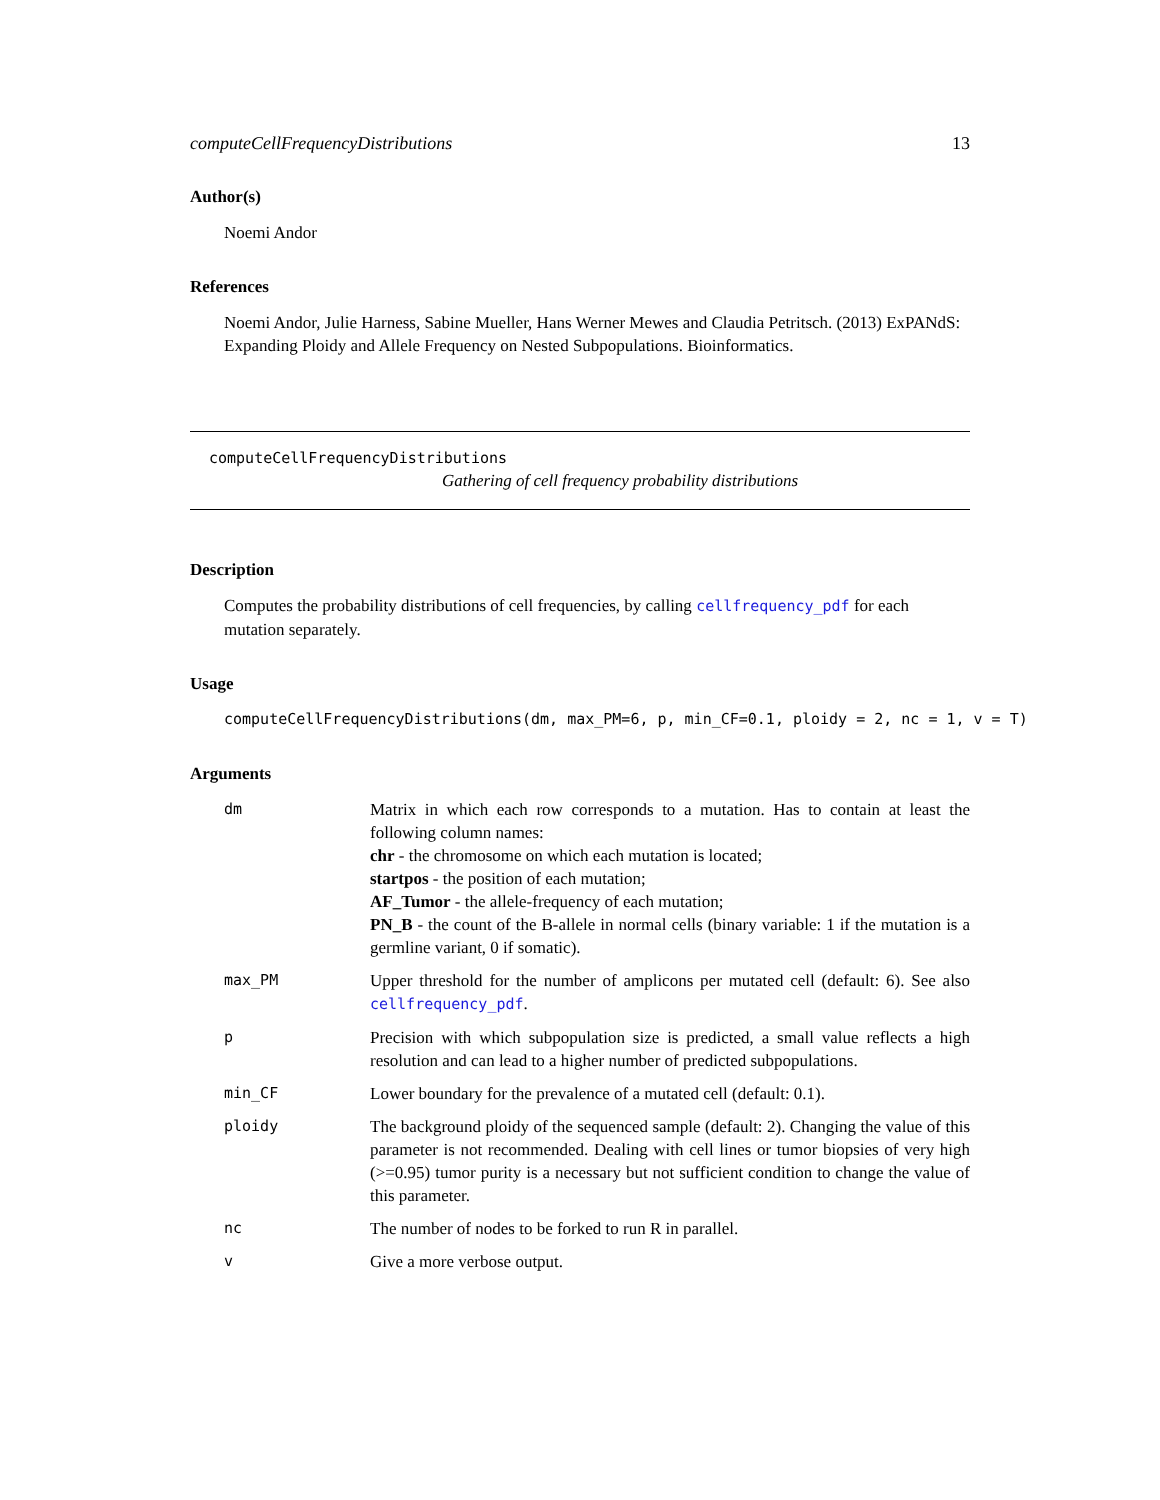computeCellFrequencyDistributions 13
Author(s)
Noemi Andor
References
Noemi Andor, Julie Harness, Sabine Mueller, Hans Werner Mewes and Claudia Petritsch. (2013) ExPANdS: Expanding Ploidy and Allele Frequency on Nested Subpopulations. Bioinformatics.
computeCellFrequencyDistributions
Gathering of cell frequency probability distributions
Description
Computes the probability distributions of cell frequencies, by calling cellfrequency_pdf for each mutation separately.
Usage
computeCellFrequencyDistributions(dm, max_PM=6, p, min_CF=0.1, ploidy = 2, nc = 1, v = T)
Arguments
| dm | Matrix in which each row corresponds to a mutation. Has to contain at least the following column names: chr - the chromosome on which each mutation is located; startpos - the position of each mutation; AF_Tumor - the allele-frequency of each mutation; PN_B - the count of the B-allele in normal cells (binary variable: 1 if the mutation is a germline variant, 0 if somatic). |
| max_PM | Upper threshold for the number of amplicons per mutated cell (default: 6). See also cellfrequency_pdf . |
| p | Precision with which subpopulation size is predicted, a small value reflects a high resolution and can lead to a higher number of predicted subpopulations. |
| min_CF | Lower boundary for the prevalence of a mutated cell (default: 0.1). |
| ploidy | The background ploidy of the sequenced sample (default: 2). Changing the value of this parameter is not recommended. Dealing with cell lines or tumor biopsies of very high (>=0.95) tumor purity is a necessary but not sufficient condition to change the value of this parameter. |
| nc | The number of nodes to be forked to run R in parallel. |
| v | Give a more verbose output. |